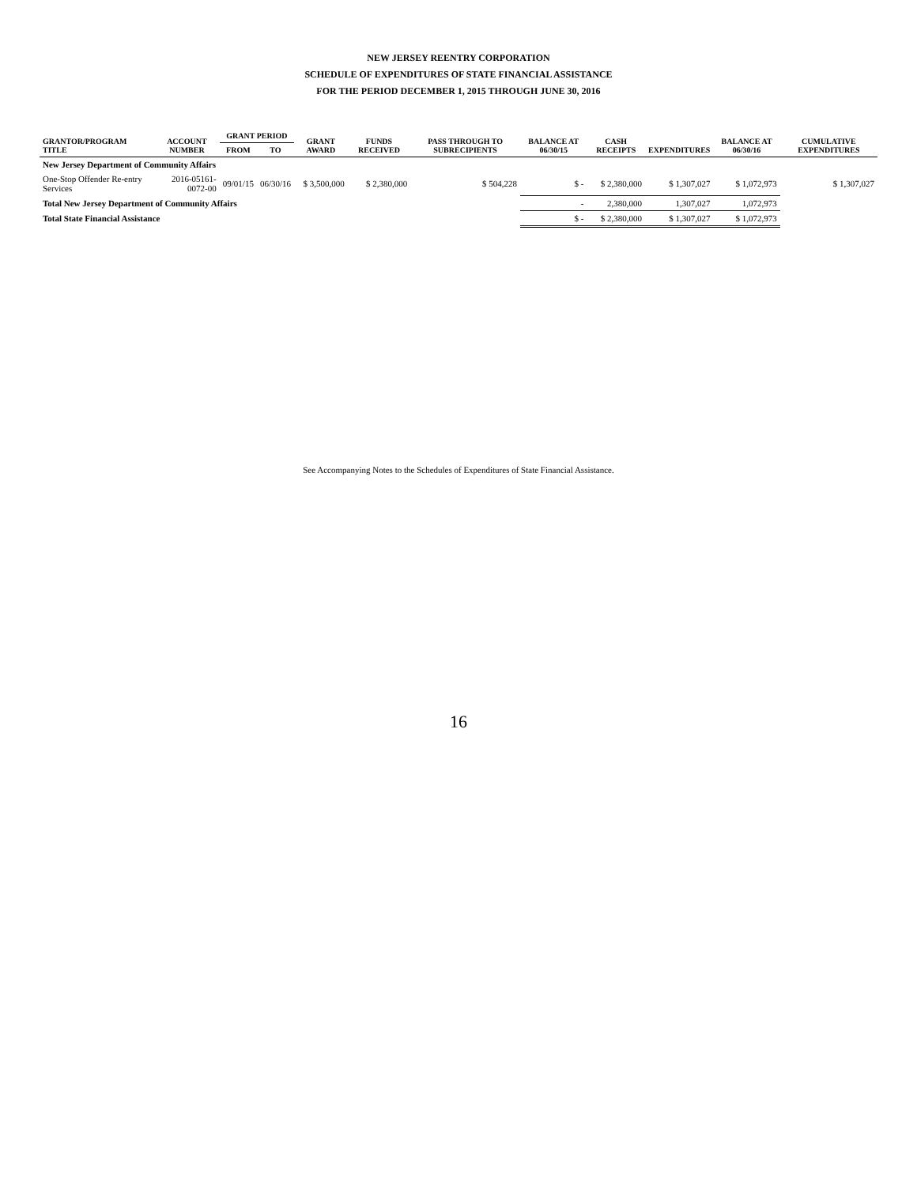NEW JERSEY REENTRY CORPORATION
SCHEDULE OF EXPENDITURES OF STATE FINANCIAL ASSISTANCE
FOR THE PERIOD DECEMBER 1, 2015 THROUGH JUNE 30, 2016
| GRANTOR/PROGRAM TITLE | ACCOUNT NUMBER | GRANT PERIOD | | GRANT AWARD | FUNDS RECEIVED | PASS THROUGH TO SUBRECIPIENTS | BALANCE AT 06/30/15 | CASH RECEIPTS | EXPENDITURES | BALANCE AT 06/30/16 | CUMULATIVE EXPENDITURES |
| --- | --- | --- | --- | --- | --- | --- | --- | --- | --- | --- | --- |
| | | FROM | TO | | | | | | | | |
| New Jersey Department of Community Affairs | | | | | | | | | | | |
| One-Stop Offender Re-entry Services | 2016-05161-0072-00 | 09/01/15 | 06/30/16 | $ 3,500,000 | $ 2,380,000 | $ 504,228 | $ - | $ 2,380,000 | $ 1,307,027 | $ 1,072,973 | $ 1,307,027 |
| Total New Jersey Department of Community Affairs | | | | | | | - | 2,380,000 | 1,307,027 | 1,072,973 | |
| Total State Financial Assistance | | | | | | | $ - | $ 2,380,000 | $ 1,307,027 | $ 1,072,973 | |
See Accompanying Notes to the Schedules of Expenditures of State Financial Assistance.
16